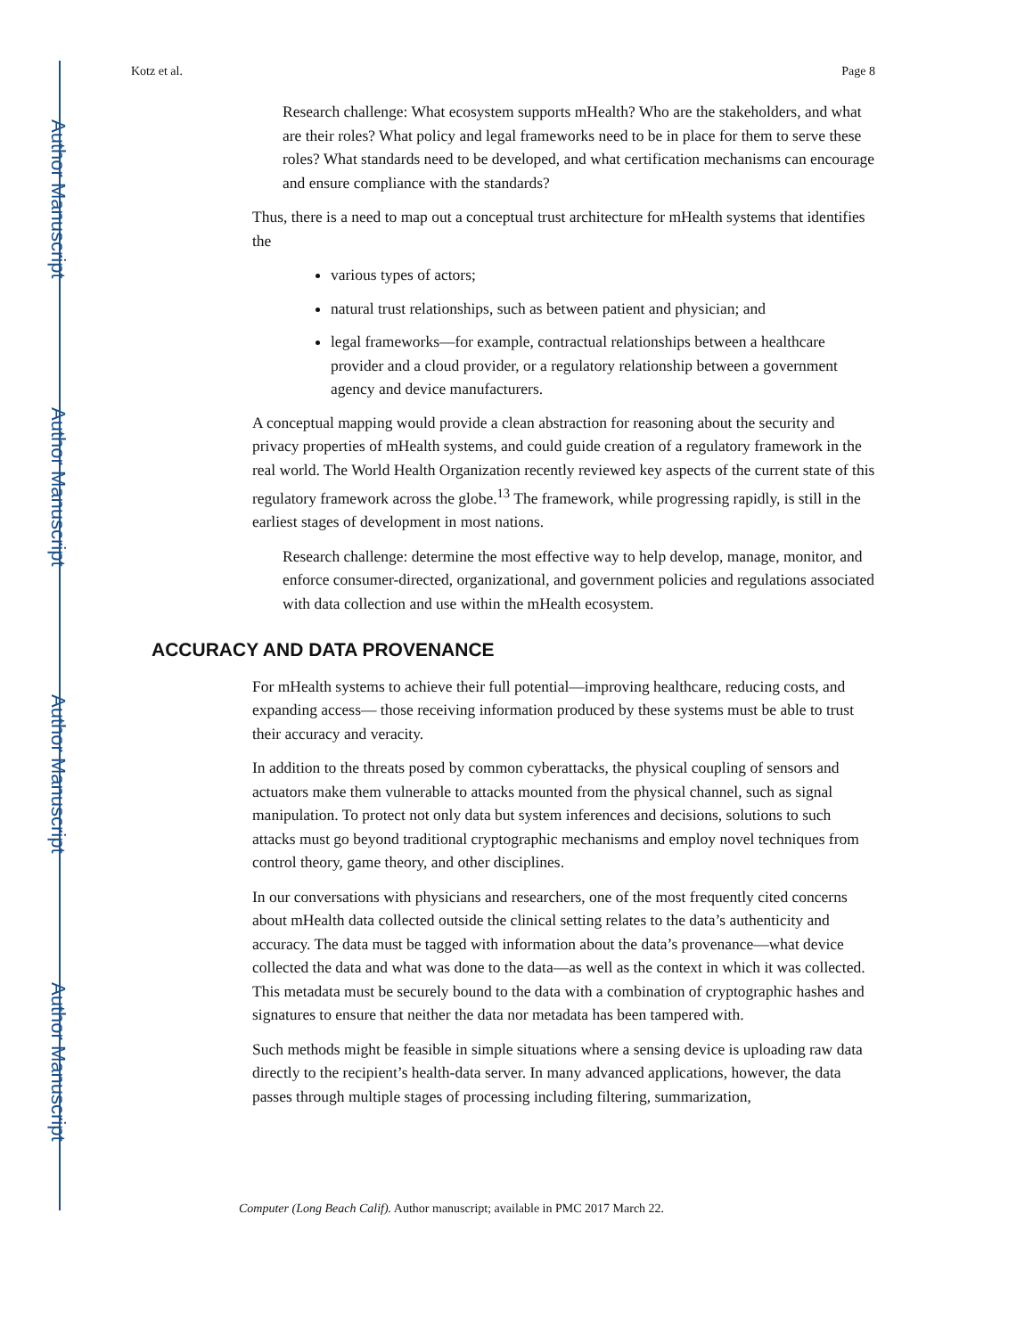Author Manuscript
Author Manuscript
Author Manuscript
Author Manuscript
Kotz et al. Page 8
Research challenge: What ecosystem supports mHealth? Who are the stakeholders, and what are their roles? What policy and legal frameworks need to be in place for them to serve these roles? What standards need to be developed, and what certification mechanisms can encourage and ensure compliance with the standards?
Thus, there is a need to map out a conceptual trust architecture for mHealth systems that identifies the
various types of actors;
natural trust relationships, such as between patient and physician; and
legal frameworks—for example, contractual relationships between a healthcare provider and a cloud provider, or a regulatory relationship between a government agency and device manufacturers.
A conceptual mapping would provide a clean abstraction for reasoning about the security and privacy properties of mHealth systems, and could guide creation of a regulatory framework in the real world. The World Health Organization recently reviewed key aspects of the current state of this regulatory framework across the globe.<sup>13</sup> The framework, while progressing rapidly, is still in the earliest stages of development in most nations.
Research challenge: determine the most effective way to help develop, manage, monitor, and enforce consumer-directed, organizational, and government policies and regulations associated with data collection and use within the mHealth ecosystem.
ACCURACY AND DATA PROVENANCE
For mHealth systems to achieve their full potential—improving healthcare, reducing costs, and expanding access— those receiving information produced by these systems must be able to trust their accuracy and veracity.
In addition to the threats posed by common cyberattacks, the physical coupling of sensors and actuators make them vulnerable to attacks mounted from the physical channel, such as signal manipulation. To protect not only data but system inferences and decisions, solutions to such attacks must go beyond traditional cryptographic mechanisms and employ novel techniques from control theory, game theory, and other disciplines.
In our conversations with physicians and researchers, one of the most frequently cited concerns about mHealth data collected outside the clinical setting relates to the data’s authenticity and accuracy. The data must be tagged with information about the data’s provenance—what device collected the data and what was done to the data—as well as the context in which it was collected. This metadata must be securely bound to the data with a combination of cryptographic hashes and signatures to ensure that neither the data nor metadata has been tampered with.
Such methods might be feasible in simple situations where a sensing device is uploading raw data directly to the recipient’s health-data server. In many advanced applications, however, the data passes through multiple stages of processing including filtering, summarization,
Computer (Long Beach Calif). Author manuscript; available in PMC 2017 March 22.